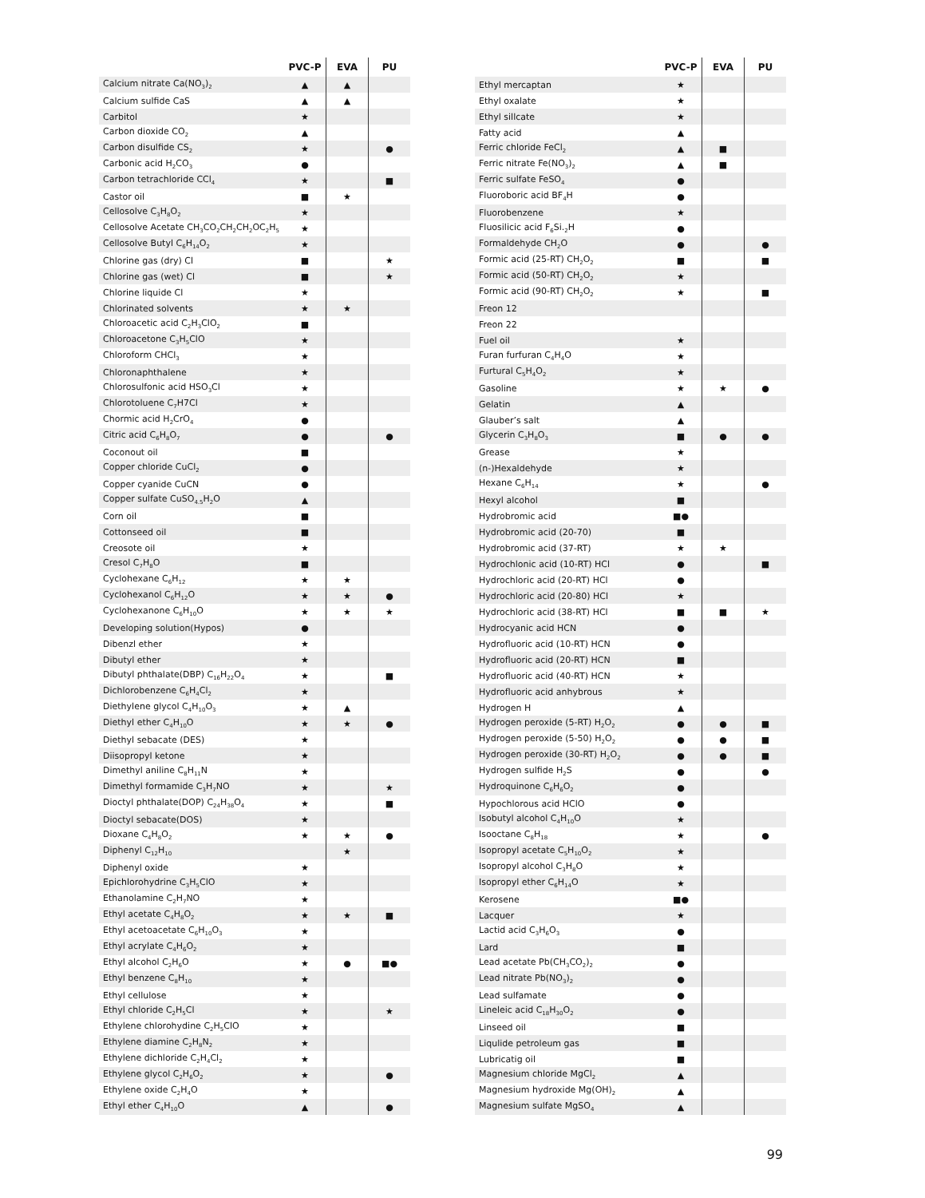| | PVC-P | EVA | PU |
| --- | --- | --- | --- |
| Calcium nitrate Ca(NO<sub>3</sub>)<sub>2</sub> | ▲ | ▲ | |
| Calcium sulfide CaS | ▲ | ▲ | |
| Carbitol | ★ | | |
| Carbon dioxide CO<sub>2</sub> | ▲ | | |
| Carbon disulfide CS<sub>2</sub> | ★ | | ● |
| Carbonic acid H<sub>2</sub>CO<sub>3</sub> | ● | | |
| Carbon tetrachloride CCl<sub>4</sub> | ★ | | ■ |
| Castor oil | ■ | ★ | |
| Cellosolve C<sub>3</sub>H<sub>8</sub>O<sub>2</sub> | ★ | | |
| Cellosolve Acetate CH<sub>3</sub>CO<sub>2</sub>CH<sub>2</sub>CH<sub>2</sub>OC<sub>2</sub>H<sub>5</sub> | ★ | | |
| Cellosolve Butyl C<sub>6</sub>H<sub>14</sub>O<sub>2</sub> | ★ | | |
| Chlorine gas (dry) Cl | ■ | | ★ |
| Chlorine gas (wet) Cl | ■ | | ★ |
| Chlorine liquide Cl | ★ | | |
| Chlorinated solvents | ★ | ★ | |
| Chloroacetic acid C<sub>2</sub>H<sub>3</sub>ClO<sub>2</sub> | ■ | | |
| Chloroacetone C<sub>3</sub>H<sub>5</sub>ClO | ★ | | |
| Chloroform CHCl<sub>3</sub> | ★ | | |
| Chloronaphthalene | ★ | | |
| Chlorosulfonic acid HSO<sub>3</sub>Cl | ★ | | |
| Chlorotoluene C<sub>7</sub>H7Cl | ★ | | |
| Chormic acid H<sub>2</sub>CrO<sub>4</sub> | ● | | |
| Citric acid C<sub>6</sub>H<sub>8</sub>O<sub>7</sub> | ● | | ● |
| Coconout oil | ■ | | |
| Copper chloride CuCl<sub>2</sub> | ● | | |
| Copper cyanide CuCN | ● | | |
| Copper sulfate CuSO<sub>4.5</sub>H<sub>2</sub>O | ▲ | | |
| Corn oil | ■ | | |
| Cottonseed oil | ■ | | |
| Creosote oil | ★ | | |
| Cresol C<sub>7</sub>H<sub>8</sub>O | ■ | | |
| Cyclohexane C<sub>6</sub>H<sub>12</sub> | ★ | ★ | |
| Cyclohexanol C<sub>6</sub>H<sub>12</sub>O | ★ | ★ | ● |
| Cyclohexanone C<sub>6</sub>H<sub>10</sub>O | ★ | ★ | ★ |
| Developing solution(Hypos) | ● | | |
| Dibenzl ether | ★ | | |
| Dibutyl ether | ★ | | |
| Dibutyl phthalate(DBP) C<sub>16</sub>H<sub>22</sub>O<sub>4</sub> | ★ | | ■ |
| Dichlorobenzene C<sub>6</sub>H<sub>4</sub>Cl<sub>2</sub> | ★ | | |
| Diethylene glycol C<sub>4</sub>H<sub>10</sub>O<sub>3</sub> | ★ | ▲ | |
| Diethyl ether C<sub>4</sub>H<sub>10</sub>O | ★ | ★ | ● |
| Diethyl sebacate (DES) | ★ | | |
| Diisopropyl ketone | ★ | | |
| Dimethyl aniline C<sub>8</sub>H<sub>11</sub>N | ★ | | |
| Dimethyl formamide C<sub>3</sub>H<sub>7</sub>NO | ★ | | ★ |
| Dioctyl phthalate(DOP) C<sub>24</sub>H<sub>38</sub>O<sub>4</sub> | ★ | | ■ |
| Dioctyl sebacate(DOS) | ★ | | |
| Dioxane C<sub>4</sub>H<sub>8</sub>O<sub>2</sub> | ★ | ★ | ● |
| Diphenyl C<sub>12</sub>H<sub>10</sub> | | ★ | |
| Diphenyl oxide | ★ | | |
| Epichlorohydrine C<sub>3</sub>H<sub>5</sub>ClO | ★ | | |
| Ethanolamine C<sub>2</sub>H<sub>7</sub>NO | ★ | | |
| Ethyl acetate C<sub>4</sub>H<sub>8</sub>O<sub>2</sub> | ★ | ★ | ■ |
| Ethyl acetoacetate C<sub>6</sub>H<sub>10</sub>O<sub>3</sub> | ★ | | |
| Ethyl acrylate C<sub>4</sub>H<sub>6</sub>O<sub>2</sub> | ★ | | |
| Ethyl alcohol C<sub>2</sub>H<sub>6</sub>O | ★ | ● | ■● |
| Ethyl benzene C<sub>8</sub>H<sub>10</sub> | ★ | | |
| Ethyl cellulose | ★ | | |
| Ethyl chloride C<sub>2</sub>H<sub>5</sub>Cl | ★ | | ★ |
| Ethylene chlorohydine C<sub>2</sub>H<sub>5</sub>ClO | ★ | | |
| Ethylene diamine C<sub>2</sub>H<sub>8</sub>N<sub>2</sub> | ★ | | |
| Ethylene dichloride C<sub>2</sub>H<sub>4</sub>Cl<sub>2</sub> | ★ | | |
| Ethylene glycol C<sub>2</sub>H<sub>6</sub>O<sub>2</sub> | ★ | | ● |
| Ethylene oxide C<sub>2</sub>H<sub>4</sub>O | ★ | | |
| Ethyl ether C<sub>4</sub>H<sub>10</sub>O | ▲ | | ● |
| | PVC-P | EVA | PU |
| --- | --- | --- | --- |
| Ethyl mercaptan | ★ | | |
| Ethyl oxalate | ★ | | |
| Ethyl sillcate | ★ | | |
| Fatty acid | ▲ | | |
| Ferric chloride FeCl<sub>2</sub> | ▲ | ■ | |
| Ferric nitrate Fe(NO<sub>3</sub>)<sub>2</sub> | ▲ | ■ | |
| Ferric sulfate FeSO<sub>4</sub> | ● | | |
| Fluoroboric acid BF<sub>4</sub>H | ● | | |
| Fluorobenzene | ★ | | |
| Fluosilicic acid F<sub>6</sub>Si.<sub>2</sub>H | ● | | |
| Formaldehyde CH<sub>2</sub>O | ● | | ● |
| Formic acid (25-RT) CH<sub>2</sub>O<sub>2</sub> | ■ | | ■ |
| Formic acid (50-RT) CH<sub>2</sub>O<sub>2</sub> | ★ | | |
| Formic acid (90-RT) CH<sub>2</sub>O<sub>2</sub> | ★ | | ■ |
| Freon 12 | | | |
| Freon 22 | | | |
| Fuel oil | ★ | | |
| Furan furfuran C<sub>4</sub>H<sub>4</sub>O | ★ | | |
| Furtural C<sub>5</sub>H<sub>4</sub>O<sub>2</sub> | ★ | | |
| Gasoline | ★ | ★ | ● |
| Gelatin | ▲ | | |
| Glauber’s salt | ▲ | | |
| Glycerin C<sub>3</sub>H<sub>8</sub>O<sub>3</sub> | ■ | ● | ● |
| Grease | ★ | | |
| (n-)Hexaldehyde | ★ | | |
| Hexane C<sub>6</sub>H<sub>14</sub> | ★ | | ● |
| Hexyl alcohol | ■ | | |
| Hydrobromic acid | ■● | | |
| Hydrobromic acid (20-70) | ■ | | |
| Hydrobromic acid (37-RT) | ★ | ★ | |
| Hydrochlonic acid (10-RT) HCl | ● | | ■ |
| Hydrochloric acid (20-RT) HCl | ● | | |
| Hydrochloric acid (20-80) HCl | ★ | | |
| Hydrochloric acid (38-RT) HCl | ■ | ■ | ★ |
| Hydrocyanic acid HCN | ● | | |
| Hydrofluoric acid (10-RT) HCN | ● | | |
| Hydrofluoric acid (20-RT) HCN | ■ | | |
| Hydrofluoric acid (40-RT) HCN | ★ | | |
| Hydrofluoric acid anhybrous | ★ | | |
| Hydrogen H | ▲ | | |
| Hydrogen peroxide (5-RT) H<sub>2</sub>O<sub>2</sub> | ● | ● | ■ |
| Hydrogen peroxide (5-50) H<sub>2</sub>O<sub>2</sub> | ● | ● | ■ |
| Hydrogen peroxide (30-RT) H<sub>2</sub>O<sub>2</sub> | ● | ● | ■ |
| Hydrogen sulfide H<sub>2</sub>S | ● | | ● |
| Hydroquinone C<sub>6</sub>H<sub>6</sub>O<sub>2</sub> | ● | | |
| Hypochlorous acid HClO | ● | | |
| Isobutyl alcohol C<sub>4</sub>H<sub>10</sub>O | ★ | | |
| Isooctane C<sub>8</sub>H<sub>18</sub> | ★ | | ● |
| Isopropyl acetate C<sub>5</sub>H<sub>10</sub>O<sub>2</sub> | ★ | | |
| Isopropyl alcohol C<sub>3</sub>H<sub>8</sub>O | ★ | | |
| Isopropyl ether C<sub>6</sub>H<sub>14</sub>O | ★ | | |
| Kerosene | ■● | | |
| Lacquer | ★ | | |
| Lactid acid C<sub>3</sub>H<sub>6</sub>O<sub>3</sub> | ● | | |
| Lard | ■ | | |
| Lead acetate Pb(CH<sub>3</sub>CO<sub>2</sub>)<sub>2</sub> | ● | | |
| Lead nitrate Pb(NO<sub>3</sub>)<sub>2</sub> | ● | | |
| Lead sulfamate | ● | | |
| Lineleic acid C<sub>18</sub>H<sub>30</sub>O<sub>2</sub> | ● | | |
| Linseed oil | ■ | | |
| Liqulide petroleum gas | ■ | | |
| Lubricatig oil | ■ | | |
| Magnesium chloride MgCl<sub>2</sub> | ▲ | | |
| Magnesium hydroxide Mg(OH)<sub>2</sub> | ▲ | | |
| Magnesium sulfate MgSO<sub>4</sub> | ▲ | | |
99